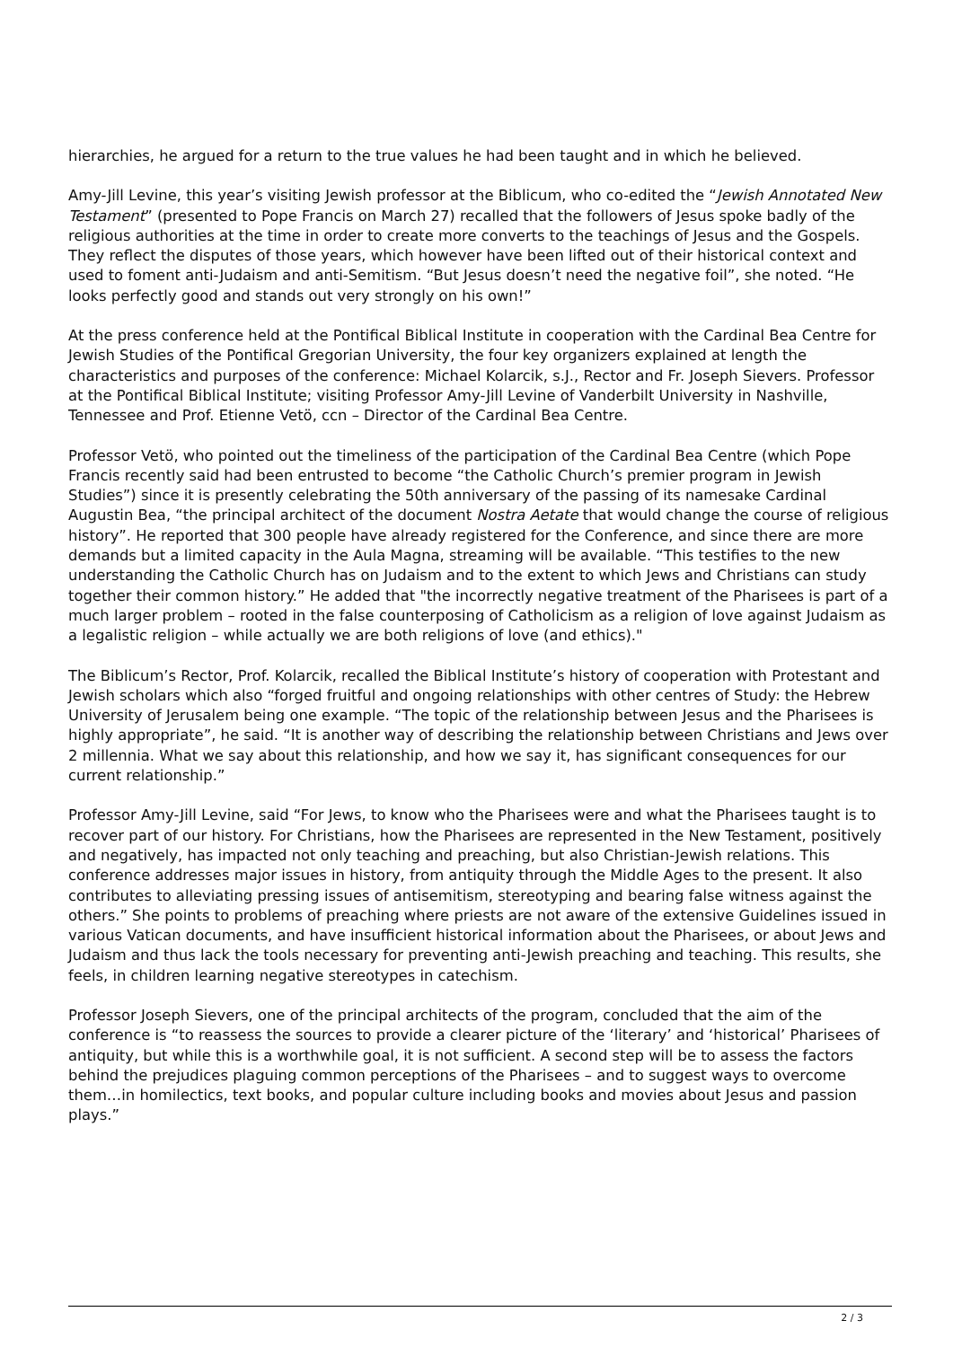hierarchies, he argued for a return to the true values he had been taught and in which he believed.
Amy-Jill Levine, this year’s visiting Jewish professor at the Biblicum, who co-edited the “Jewish Annotated New Testament” (presented to Pope Francis on March 27) recalled that the followers of Jesus spoke badly of the religious authorities at the time in order to create more converts to the teachings of Jesus and the Gospels. They reflect the disputes of those years, which however have been lifted out of their historical context and used to foment anti-Judaism and anti-Semitism. “But Jesus doesn’t need the negative foil”, she noted. “He looks perfectly good and stands out very strongly on his own!”
At the press conference held at the Pontifical Biblical Institute in cooperation with the Cardinal Bea Centre for Jewish Studies of the Pontifical Gregorian University, the four key organizers explained at length the characteristics and purposes of the conference: Michael Kolarcik, s.J., Rector and Fr. Joseph Sievers. Professor at the Pontifical Biblical Institute; visiting Professor Amy-Jill Levine of Vanderbilt University in Nashville, Tennessee and Prof. Etienne Vetö, ccn – Director of the Cardinal Bea Centre.
Professor Vetö, who pointed out the timeliness of the participation of the Cardinal Bea Centre (which Pope Francis recently said had been entrusted to become “the Catholic Church’s premier program in Jewish Studies”) since it is presently celebrating the 50th anniversary of the passing of its namesake Cardinal Augustin Bea, “the principal architect of the document Nostra Aetate that would change the course of religious history”. He reported that 300 people have already registered for the Conference, and since there are more demands but a limited capacity in the Aula Magna, streaming will be available. “This testifies to the new understanding the Catholic Church has on Judaism and to the extent to which Jews and Christians can study together their common history.” He added that "the incorrectly negative treatment of the Pharisees is part of a much larger problem – rooted in the false counterposing of Catholicism as a religion of love against Judaism as a legalistic religion – while actually we are both religions of love (and ethics)."
The Biblicum’s Rector, Prof. Kolarcik, recalled the Biblical Institute’s history of cooperation with Protestant and Jewish scholars which also “forged fruitful and ongoing relationships with other centres of Study: the Hebrew University of Jerusalem being one example. “The topic of the relationship between Jesus and the Pharisees is highly appropriate”, he said. “It is another way of describing the relationship between Christians and Jews over 2 millennia. What we say about this relationship, and how we say it, has significant consequences for our current relationship.”
Professor Amy-Jill Levine, said “For Jews, to know who the Pharisees were and what the Pharisees taught is to recover part of our history. For Christians, how the Pharisees are represented in the New Testament, positively and negatively, has impacted not only teaching and preaching, but also Christian-Jewish relations. This conference addresses major issues in history, from antiquity through the Middle Ages to the present. It also contributes to alleviating pressing issues of antisemitism, stereotyping and bearing false witness against the others.” She points to problems of preaching where priests are not aware of the extensive Guidelines issued in various Vatican documents, and have insufficient historical information about the Pharisees, or about Jews and Judaism and thus lack the tools necessary for preventing anti-Jewish preaching and teaching. This results, she feels, in children learning negative stereotypes in catechism.
Professor Joseph Sievers, one of the principal architects of the program, concluded that the aim of the conference is “to reassess the sources to provide a clearer picture of the ‘literary’ and ‘historical’ Pharisees of antiquity, but while this is a worthwhile goal, it is not sufficient. A second step will be to assess the factors behind the prejudices plaguing common perceptions of the Pharisees – and to suggest ways to overcome them…in homilectics, text books, and popular culture including books and movies about Jesus and passion plays.”
2 / 3